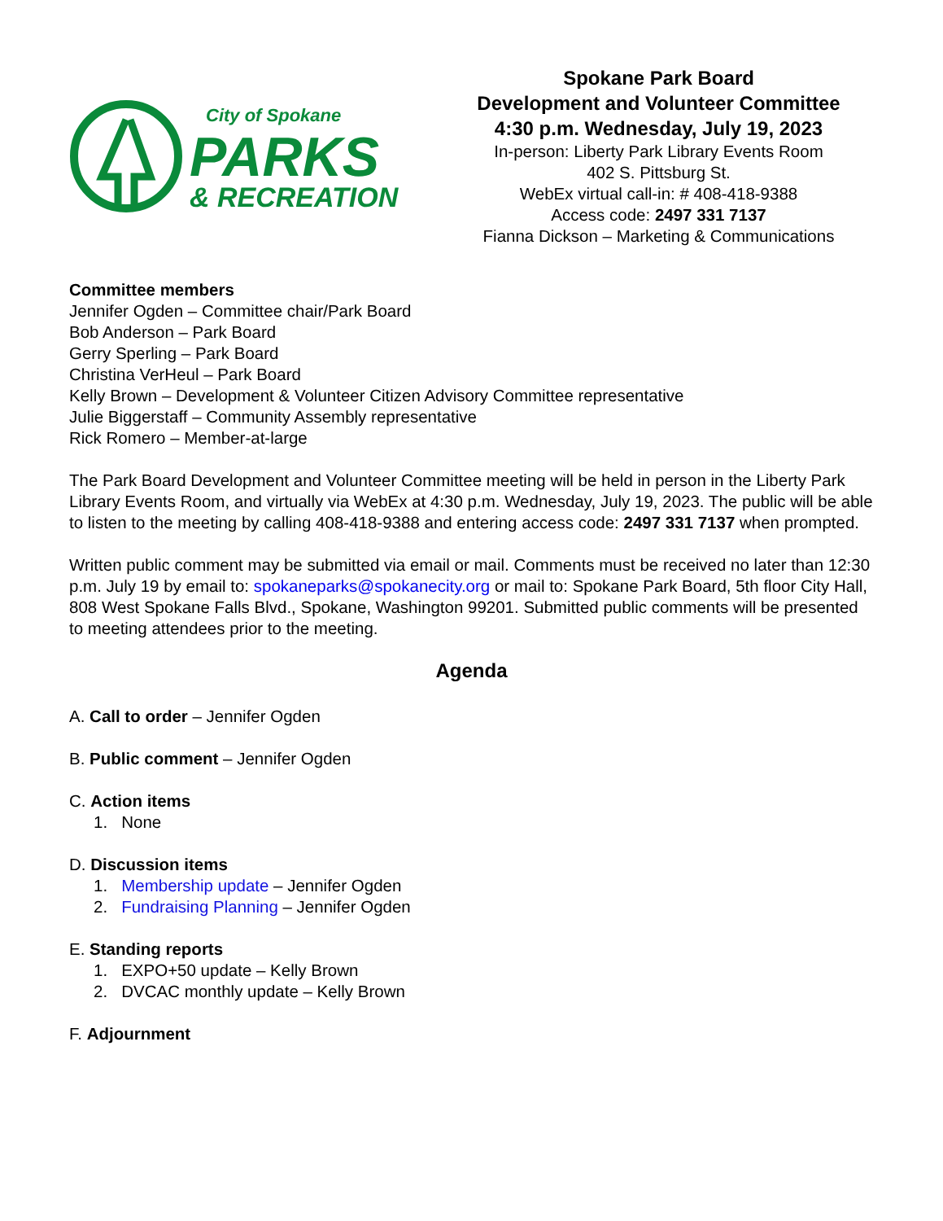City of Spokane
PARKS
& RECREATION
Spokane Park Board
Development and Volunteer Committee
4:30 p.m. Wednesday, July 19, 2023
In-person: Liberty Park Library Events Room
402 S. Pittsburg St.
WebEx virtual call-in: # 408-418-9388
Access code: 2497 331 7137
Fianna Dickson – Marketing & Communications
Committee members
Jennifer Ogden – Committee chair/Park Board
Bob Anderson – Park Board
Gerry Sperling – Park Board
Christina VerHeul – Park Board
Kelly Brown – Development & Volunteer Citizen Advisory Committee representative
Julie Biggerstaff – Community Assembly representative
Rick Romero – Member-at-large
The Park Board Development and Volunteer Committee meeting will be held in person in the Liberty Park Library Events Room, and virtually via WebEx at 4:30 p.m. Wednesday, July 19, 2023. The public will be able to listen to the meeting by calling 408-418-9388 and entering access code: 2497 331 7137 when prompted.
Written public comment may be submitted via email or mail. Comments must be received no later than 12:30 p.m. July 19 by email to: spokaneparks@spokanecity.org or mail to: Spokane Park Board, 5th floor City Hall, 808 West Spokane Falls Blvd., Spokane, Washington 99201. Submitted public comments will be presented to meeting attendees prior to the meeting.
Agenda
A. Call to order – Jennifer Ogden
B. Public comment – Jennifer Ogden
C. Action items
1. None
D. Discussion items
1. Membership update – Jennifer Ogden
2. Fundraising Planning – Jennifer Ogden
E. Standing reports
1. EXPO+50 update – Kelly Brown
2. DVCAC monthly update – Kelly Brown
F. Adjournment